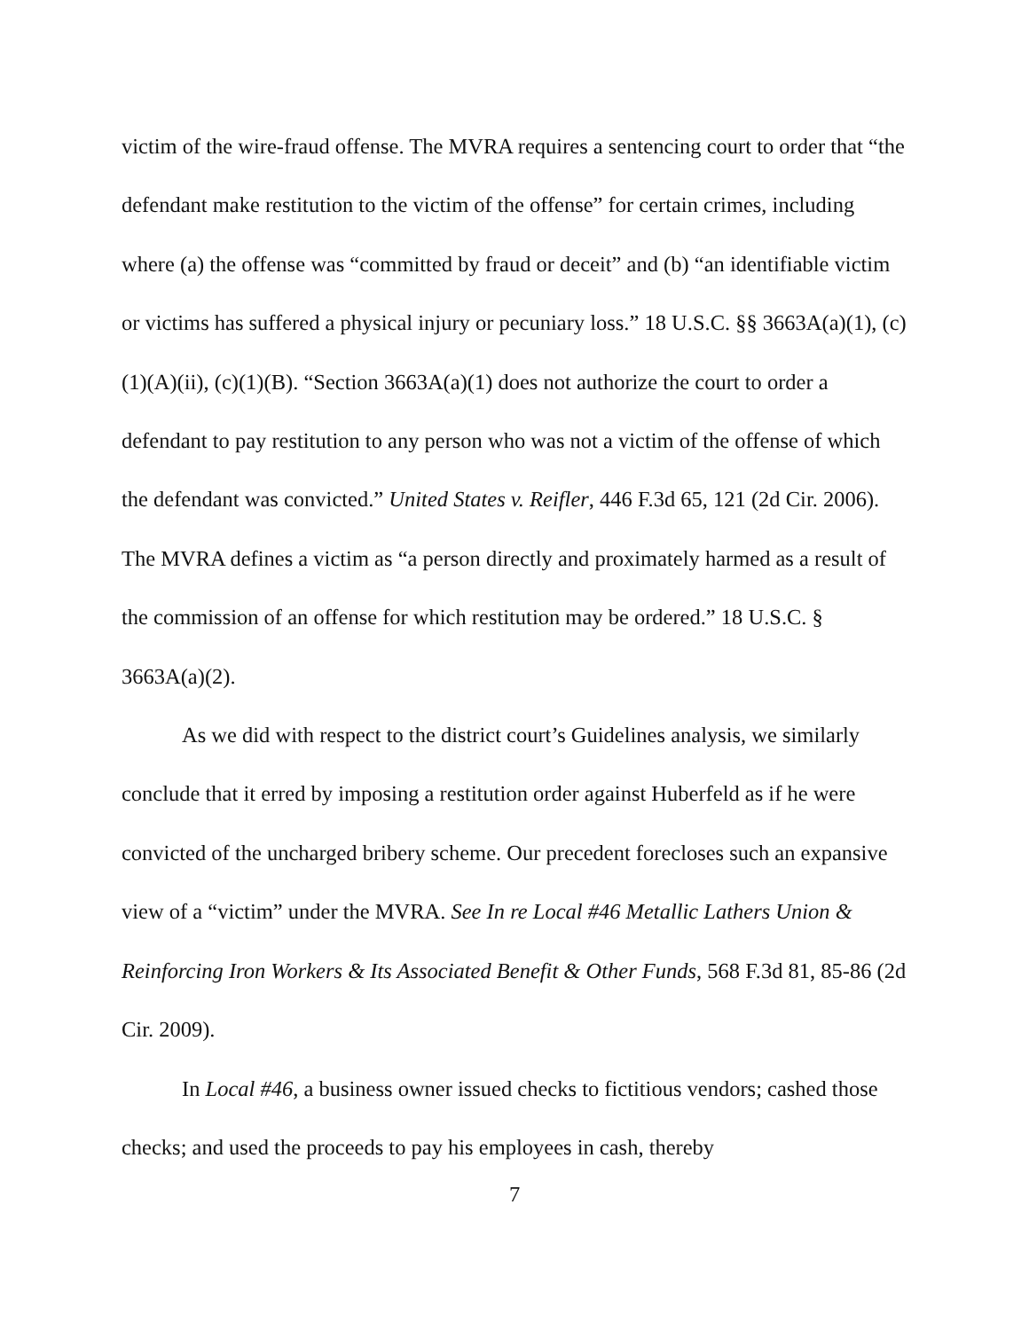victim of the wire-fraud offense. The MVRA requires a sentencing court to order that “the defendant make restitution to the victim of the offense” for certain crimes, including where (a) the offense was “committed by fraud or deceit” and (b) “an identifiable victim or victims has suffered a physical injury or pecuniary loss.” 18 U.S.C. §§ 3663A(a)(1), (c)(1)(A)(ii), (c)(1)(B). “Section 3663A(a)(1) does not authorize the court to order a defendant to pay restitution to any person who was not a victim of the offense of which the defendant was convicted.” United States v. Reifler, 446 F.3d 65, 121 (2d Cir. 2006). The MVRA defines a victim as “a person directly and proximately harmed as a result of the commission of an offense for which restitution may be ordered.” 18 U.S.C. § 3663A(a)(2).
As we did with respect to the district court’s Guidelines analysis, we similarly conclude that it erred by imposing a restitution order against Huberfeld as if he were convicted of the uncharged bribery scheme. Our precedent forecloses such an expansive view of a “victim” under the MVRA. See In re Local #46 Metallic Lathers Union & Reinforcing Iron Workers & Its Associated Benefit & Other Funds, 568 F.3d 81, 85-86 (2d Cir. 2009).
In Local #46, a business owner issued checks to fictitious vendors; cashed those checks; and used the proceeds to pay his employees in cash, thereby
7